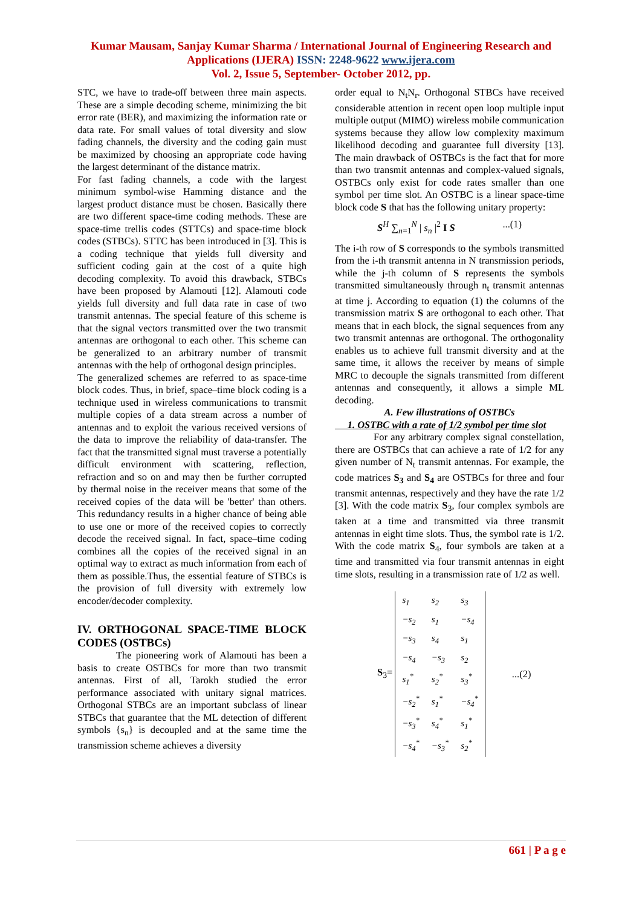Kumar Mausam, Sanjay Kumar Sharma / International Journal of Engineering Research and
Applications (IJERA) ISSN: 2248-9622 www.ijera.com
Vol. 2, Issue 5, September- October 2012, pp.
STC, we have to trade-off between three main aspects. These are a simple decoding scheme, minimizing the bit error rate (BER), and maximizing the information rate or data rate. For small values of total diversity and slow fading channels, the diversity and the coding gain must be maximized by choosing an appropriate code having the largest determinant of the distance matrix.
For fast fading channels, a code with the largest minimum symbol-wise Hamming distance and the largest product distance must be chosen. Basically there are two different space-time coding methods. These are space-time trellis codes (STTCs) and space-time block codes (STBCs). STTC has been introduced in [3]. This is a coding technique that yields full diversity and sufficient coding gain at the cost of a quite high decoding complexity. To avoid this drawback, STBCs have been proposed by Alamouti [12]. Alamouti code yields full diversity and full data rate in case of two transmit antennas. The special feature of this scheme is that the signal vectors transmitted over the two transmit antennas are orthogonal to each other. This scheme can be generalized to an arbitrary number of transmit antennas with the help of orthogonal design principles.
The generalized schemes are referred to as space-time block codes. Thus, in brief, space–time block coding is a technique used in wireless communications to transmit multiple copies of a data stream across a number of antennas and to exploit the various received versions of the data to improve the reliability of data-transfer. The fact that the transmitted signal must traverse a potentially difficult environment with scattering, reflection, refraction and so on and may then be further corrupted by thermal noise in the receiver means that some of the received copies of the data will be 'better' than others. This redundancy results in a higher chance of being able to use one or more of the received copies to correctly decode the received signal. In fact, space–time coding combines all the copies of the received signal in an optimal way to extract as much information from each of them as possible.Thus, the essential feature of STBCs is the provision of full diversity with extremely low encoder/decoder complexity.
IV. ORTHOGONAL SPACE-TIME BLOCK CODES (OSTBCs)
The pioneering work of Alamouti has been a basis to create OSTBCs for more than two transmit antennas. First of all, Tarokh studied the error performance associated with unitary signal matrices. Orthogonal STBCs are an important subclass of linear STBCs that guarantee that the ML detection of different symbols {s<sub>n</sub>} is decoupled and at the same time the transmission scheme achieves a diversity
order equal to N<sub>t</sub>N<sub>r</sub>. Orthogonal STBCs have received considerable attention in recent open loop multiple input multiple output (MIMO) wireless mobile communication systems because they allow low complexity maximum likelihood decoding and guarantee full diversity [13]. The main drawback of OSTBCs is the fact that for more than two transmit antennas and complex-valued signals, OSTBCs only exist for code rates smaller than one symbol per time slot. An OSTBC is a linear space-time block code S that has the following unitary property:
S<sup>H</sup> ∑<sub>n=1</sub><sup>N</sup> | s<sub>n</sub> |<sup>2</sup> I S...(1)
The i-th row of S corresponds to the symbols transmitted from the i-th transmit antenna in N transmission periods, while the j-th column of S represents the symbols transmitted simultaneously through n<sub>t</sub> transmit antennas at time j. According to equation (1) the columns of the transmission matrix S are orthogonal to each other. That means that in each block, the signal sequences from any two transmit antennas are orthogonal. The orthogonality enables us to achieve full transmit diversity and at the same time, it allows the receiver by means of simple MRC to decouple the signals transmitted from different antennas and consequently, it allows a simple ML decoding.
A. Few illustrations of OSTBCs
1. OSTBC with a rate of 1/2 symbol per time slot
For any arbitrary complex signal constellation, there are OSTBCs that can achieve a rate of 1/2 for any given number of N<sub>t</sub> transmit antennas. For example, the code matrices S<sub>3</sub> and S<sub>4</sub> are OSTBCs for three and four transmit antennas, respectively and they have the rate 1/2 [3]. With the code matrix S<sub>3</sub>, four complex symbols are taken at a time and transmitted via three transmit antennas in eight time slots. Thus, the symbol rate is 1/2. With the code matrix S<sub>4</sub>, four symbols are taken at a time and transmitted via four transmit antennas in eight time slots, resulting in a transmission rate of 1/2 as well.
S<sub>3</sub>=
| s<sub>1</sub> | s<sub>2</sub> | s<sub>3</sub> |
| −s<sub>2</sub> | s<sub>1</sub> | −s<sub>4</sub> |
| −s<sub>3</sub> | s<sub>4</sub> | s<sub>1</sub> |
| −s<sub>4</sub> | −s<sub>3</sub> | s<sub>2</sub> |
| s<sub>1</sub><sup>*</sup> | s<sub>2</sub><sup>*</sup> | s<sub>3</sub><sup>*</sup> |
| −s<sub>2</sub><sup>*</sup> | s<sub>1</sub><sup>*</sup> | −s<sub>4</sub><sup>*</sup> |
| −s<sub>3</sub><sup>*</sup> | s<sub>4</sub><sup>*</sup> | s<sub>1</sub><sup>*</sup> |
| −s<sub>4</sub><sup>*</sup> | −s<sub>3</sub><sup>*</sup> | s<sub>2</sub><sup>*</sup> |
...(2)
661 | P a g e